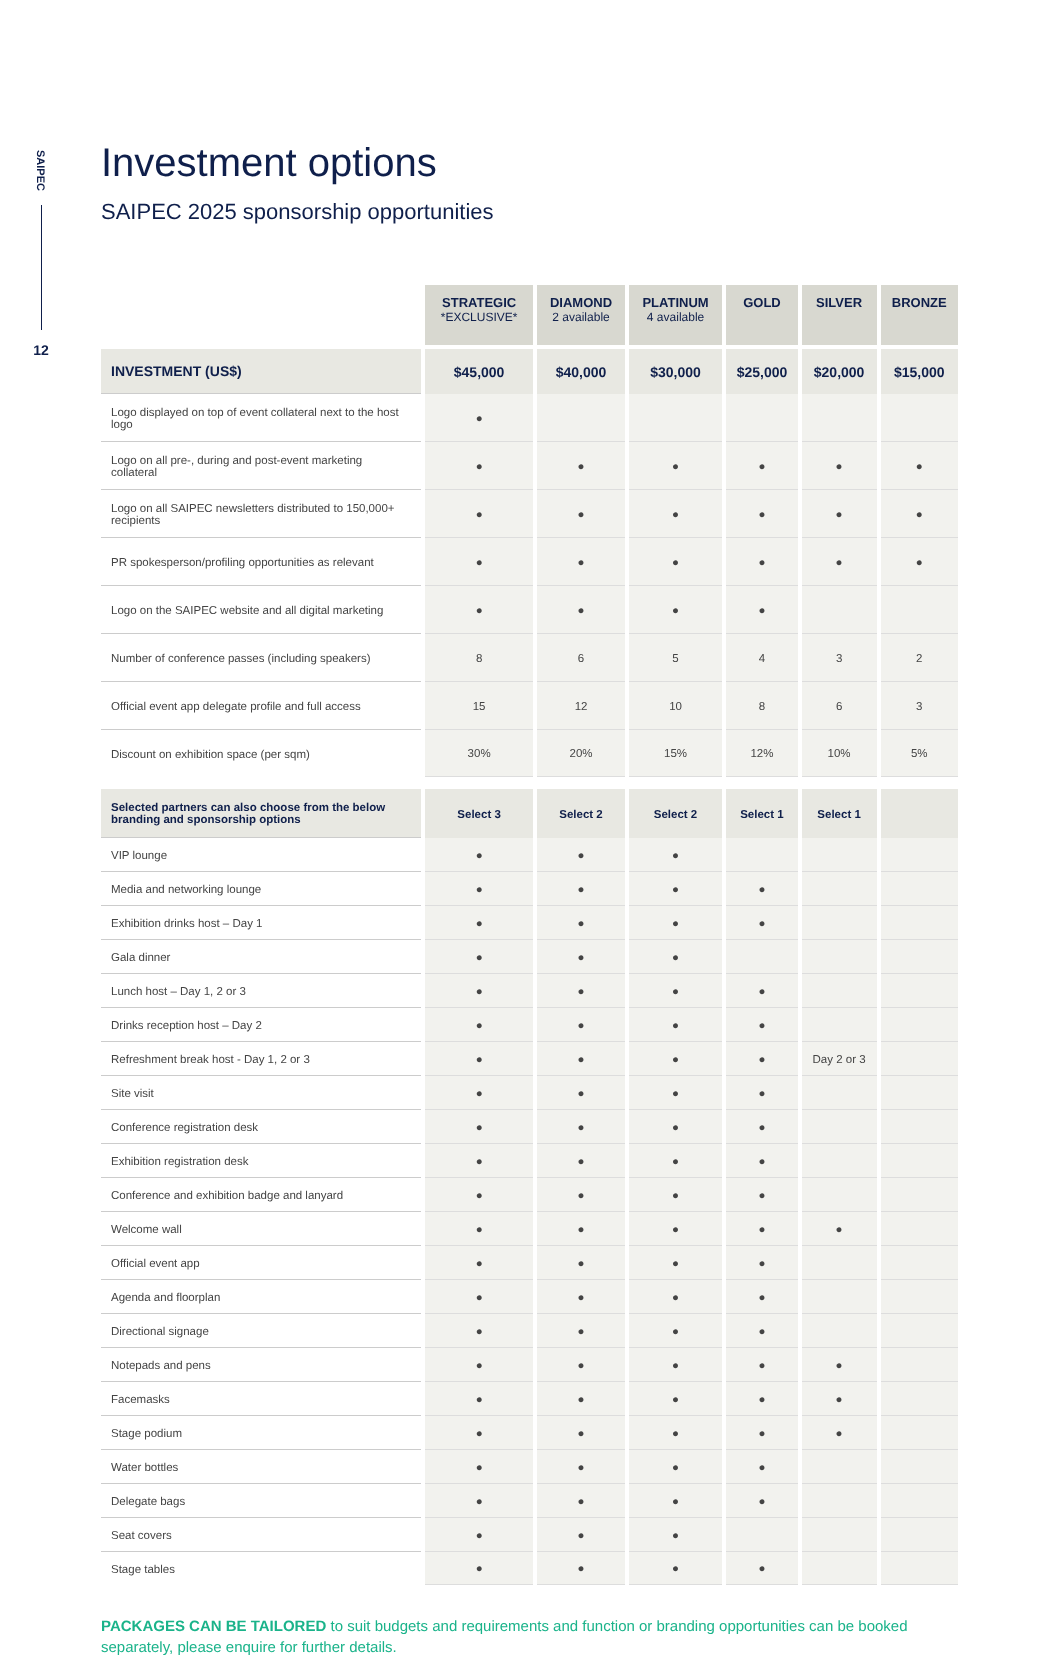SAIPEC
12
Investment options
SAIPEC 2025 sponsorship opportunities
| | STRATEGIC *EXCLUSIVE* | DIAMOND 2 available | PLATINUM 4 available | GOLD | SILVER | BRONZE |
| INVESTMENT (US$) | $45,000 | $40,000 | $30,000 | $25,000 | $20,000 | $15,000 |
| Logo displayed on top of event collateral next to the host logo | ● | | | | | |
| Logo on all pre-, during and post-event marketing collateral | ● | ● | ● | ● | ● | ● |
| Logo on all SAIPEC newsletters distributed to 150,000+ recipients | ● | ● | ● | ● | ● | ● |
| PR spokesperson/profiling opportunities as relevant | ● | ● | ● | ● | ● | ● |
| Logo on the SAIPEC website and all digital marketing | ● | ● | ● | ● | | |
| Number of conference passes (including speakers) | 8 | 6 | 5 | 4 | 3 | 2 |
| Official event app delegate profile and full access | 15 | 12 | 10 | 8 | 6 | 3 |
| Discount on exhibition space (per sqm) | 30% | 20% | 15% | 12% | 10% | 5% |
| Selected partners can also choose from the below branding and sponsorship options | Select 3 | Select 2 | Select 2 | Select 1 | Select 1 | |
| VIP lounge | ● | ● | ● | | | |
| Media and networking lounge | ● | ● | ● | ● | | |
| Exhibition drinks host – Day 1 | ● | ● | ● | ● | | |
| Gala dinner | ● | ● | ● | | | |
| Lunch host – Day 1, 2 or 3 | ● | ● | ● | ● | | |
| Drinks reception host – Day 2 | ● | ● | ● | ● | | |
| Refreshment break host - Day 1, 2 or 3 | ● | ● | ● | ● | Day 2 or 3 | |
| Site visit | ● | ● | ● | ● | | |
| Conference registration desk | ● | ● | ● | ● | | |
| Exhibition registration desk | ● | ● | ● | ● | | |
| Conference and exhibition badge and lanyard | ● | ● | ● | ● | | |
| Welcome wall | ● | ● | ● | ● | ● | |
| Official event app | ● | ● | ● | ● | | |
| Agenda and floorplan | ● | ● | ● | ● | | |
| Directional signage | ● | ● | ● | ● | | |
| Notepads and pens | ● | ● | ● | ● | ● | |
| Facemasks | ● | ● | ● | ● | ● | |
| Stage podium | ● | ● | ● | ● | ● | |
| Water bottles | ● | ● | ● | ● | | |
| Delegate bags | ● | ● | ● | ● | | |
| Seat covers | ● | ● | ● | | | |
| Stage tables | ● | ● | ● | ● | | |
PACKAGES CAN BE TAILORED to suit budgets and requirements and function or branding opportunities can be booked separately, please enquire for further details.